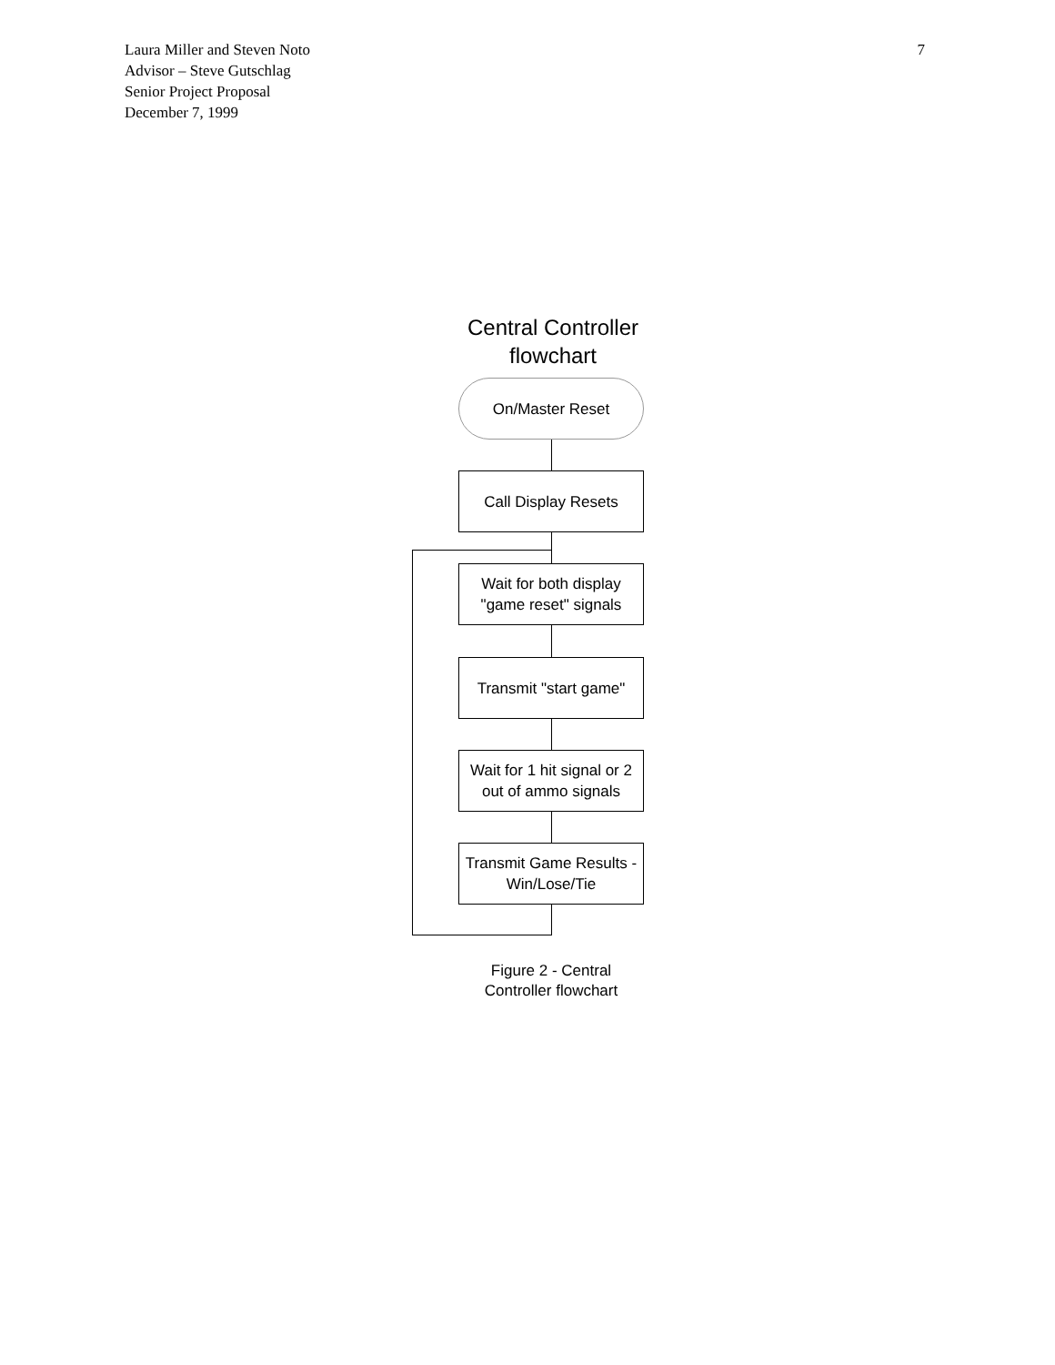7 Laura Miller and Steven Noto
Advisor – Steve Gutschlag
Senior Project Proposal
December 7, 1999
Central Controller flowchart
On/Master Reset
Call Display Resets
Wait for both display "game reset" signals
Transmit "start game"
Wait for 1 hit signal or 2 out of ammo signals
Transmit Game Results - Win/Lose/Tie
Figure 2 - Central Controller flowchart